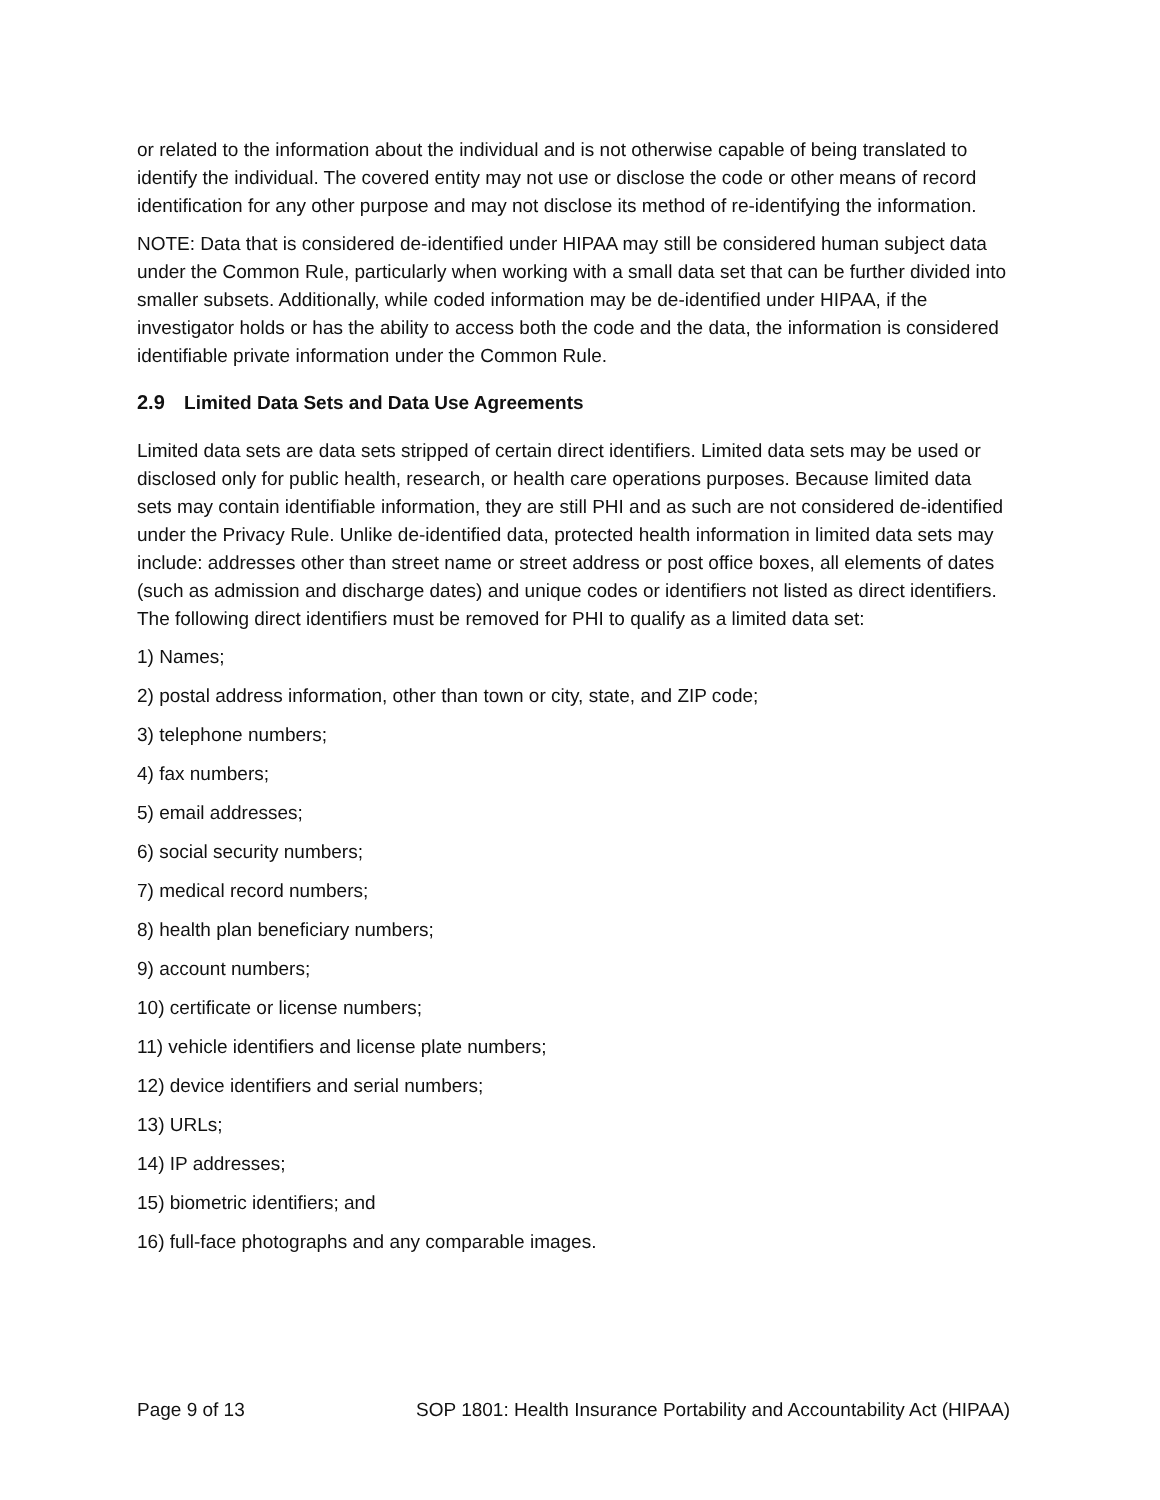or related to the information about the individual and is not otherwise capable of being translated to identify the individual. The covered entity may not use or disclose the code or other means of record identification for any other purpose and may not disclose its method of re-identifying the information.
NOTE: Data that is considered de-identified under HIPAA may still be considered human subject data under the Common Rule, particularly when working with a small data set that can be further divided into smaller subsets. Additionally, while coded information may be de-identified under HIPAA, if the investigator holds or has the ability to access both the code and the data, the information is considered identifiable private information under the Common Rule.
2.9 Limited Data Sets and Data Use Agreements
Limited data sets are data sets stripped of certain direct identifiers. Limited data sets may be used or disclosed only for public health, research, or health care operations purposes. Because limited data sets may contain identifiable information, they are still PHI and as such are not considered de-identified under the Privacy Rule. Unlike de-identified data, protected health information in limited data sets may include: addresses other than street name or street address or post office boxes, all elements of dates (such as admission and discharge dates) and unique codes or identifiers not listed as direct identifiers. The following direct identifiers must be removed for PHI to qualify as a limited data set:
1) Names;
2) postal address information, other than town or city, state, and ZIP code;
3) telephone numbers;
4) fax numbers;
5) email addresses;
6) social security numbers;
7) medical record numbers;
8) health plan beneficiary numbers;
9) account numbers;
10) certificate or license numbers;
11) vehicle identifiers and license plate numbers;
12) device identifiers and serial numbers;
13) URLs;
14) IP addresses;
15) biometric identifiers; and
16) full-face photographs and any comparable images.
Page 9 of 13 SOP 1801: Health Insurance Portability and Accountability Act (HIPAA)